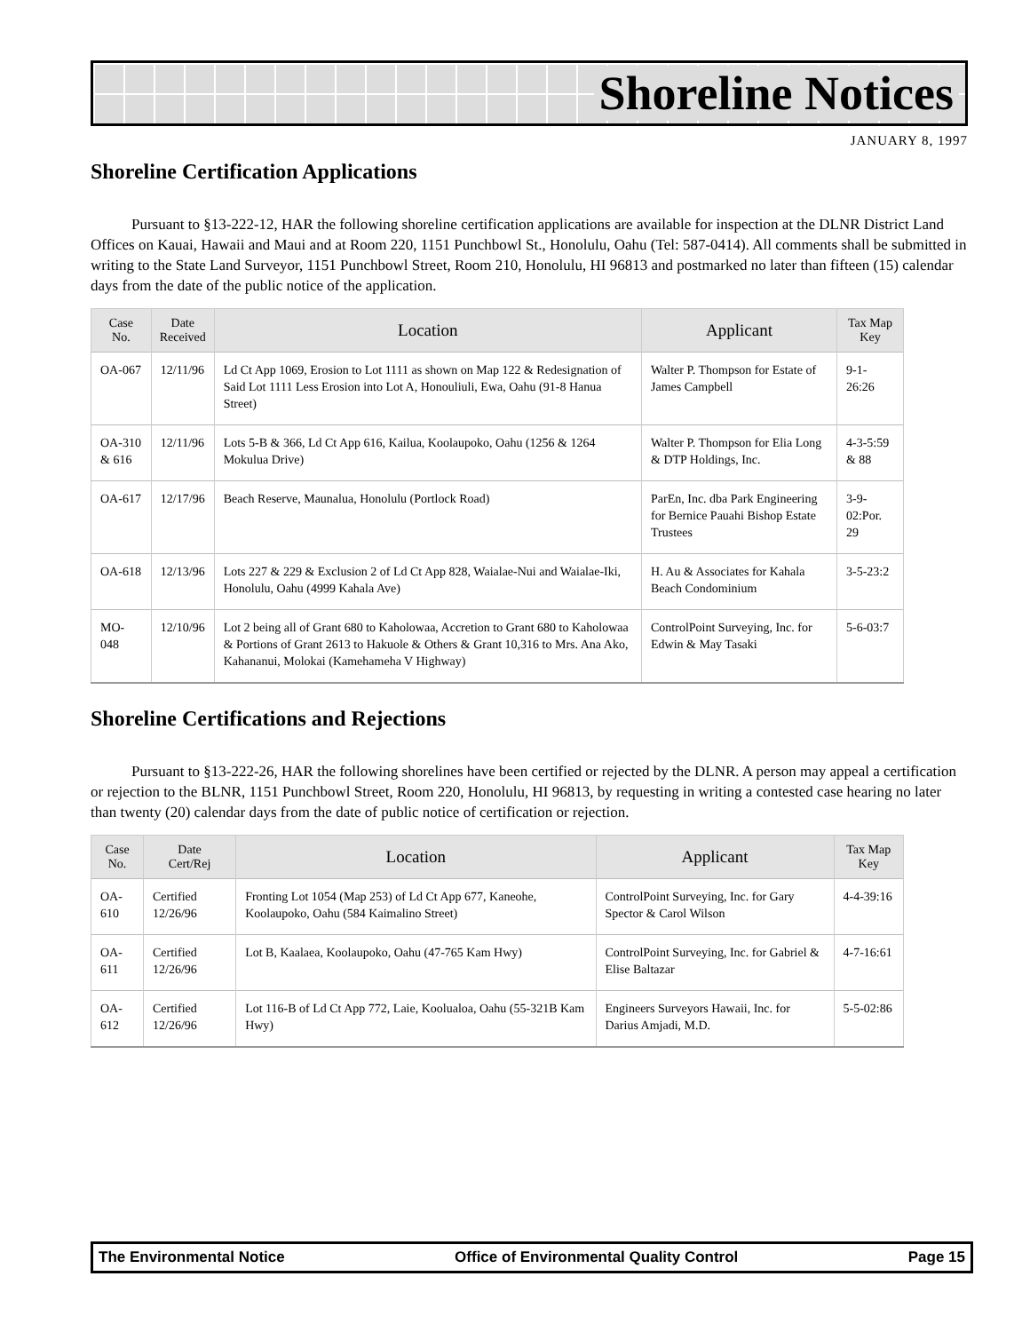Shoreline Notices
JANUARY 8, 1997
Shoreline Certification Applications
Pursuant to §13-222-12, HAR the following shoreline certification applications are available for inspection at the DLNR District Land Offices on Kauai, Hawaii and Maui and at Room 220, 1151 Punchbowl St., Honolulu, Oahu (Tel: 587-0414). All comments shall be submitted in writing to the State Land Surveyor, 1151 Punchbowl Street, Room 210, Honolulu, HI 96813 and postmarked no later than fifteen (15) calendar days from the date of the public notice of the application.
| Case No. | Date Received | Location | Applicant | Tax Map Key |
| --- | --- | --- | --- | --- |
| OA-067 | 12/11/96 | Ld Ct App 1069, Erosion to Lot 1111 as shown on Map 122 & Redesignation of Said Lot 1111 Less Erosion into Lot A, Honouliuli, Ewa, Oahu (91-8 Hanua Street) | Walter P. Thompson for Estate of James Campbell | 9-1-26:26 |
| OA-310 & 616 | 12/11/96 | Lots 5-B & 366, Ld Ct App 616, Kailua, Koolaupoko, Oahu (1256 & 1264 Mokulua Drive) | Walter P. Thompson for Elia Long & DTP Holdings, Inc. | 4-3-5:59 & 88 |
| OA-617 | 12/17/96 | Beach Reserve, Maunalua, Honolulu (Portlock Road) | ParEn, Inc. dba Park Engineering for Bernice Pauahi Bishop Estate Trustees | 3-9-02:Por. 29 |
| OA-618 | 12/13/96 | Lots 227 & 229 & Exclusion 2 of Ld Ct App 828, Waialae-Nui and Waialae-Iki, Honolulu, Oahu (4999 Kahala Ave) | H. Au & Associates for Kahala Beach Condominium | 3-5-23:2 |
| MO-048 | 12/10/96 | Lot 2 being all of Grant 680 to Kaholowaa, Accretion to Grant 680 to Kaholowaa & Portions of Grant 2613 to Hakuole & Others & Grant 10,316 to Mrs. Ana Ako, Kahananui, Molokai (Kamehameha V Highway) | ControlPoint Surveying, Inc. for Edwin & May Tasaki | 5-6-03:7 |
Shoreline Certifications and Rejections
Pursuant to §13-222-26, HAR the following shorelines have been certified or rejected by the DLNR. A person may appeal a certification or rejection to the BLNR, 1151 Punchbowl Street, Room 220, Honolulu, HI 96813, by requesting in writing a contested case hearing no later than twenty (20) calendar days from the date of public notice of certification or rejection.
| Case No. | Date Cert/Rej | Location | Applicant | Tax Map Key |
| --- | --- | --- | --- | --- |
| OA-610 | Certified 12/26/96 | Fronting Lot 1054 (Map 253) of Ld Ct App 677, Kaneohe, Koolaupoko, Oahu (584 Kaimalino Street) | ControlPoint Surveying, Inc. for Gary Spector & Carol Wilson | 4-4-39:16 |
| OA-611 | Certified 12/26/96 | Lot B, Kaalaea, Koolaupoko, Oahu (47-765 Kam Hwy) | ControlPoint Surveying, Inc. for Gabriel & Elise Baltazar | 4-7-16:61 |
| OA-612 | Certified 12/26/96 | Lot 116-B of Ld Ct App 772, Laie, Koolualoa, Oahu (55-321B Kam Hwy) | Engineers Surveyors Hawaii, Inc. for Darius Amjadi, M.D. | 5-5-02:86 |
The Environmental Notice Office of Environmental Quality Control Page 15